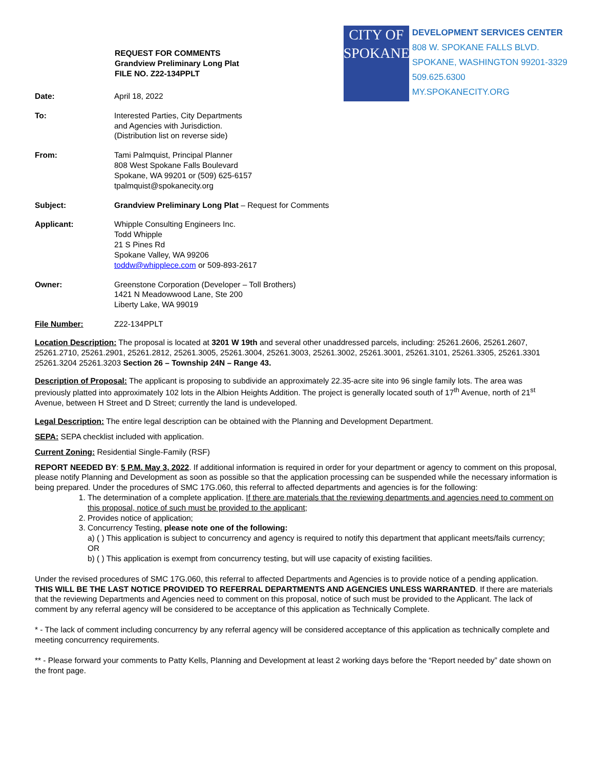REQUEST FOR COMMENTS
Grandview Preliminary Long Plat
FILE NO. Z22-134PPLT
CITY OF
SPOKANE
DEVELOPMENT SERVICES CENTER
808 W. SPOKANE FALLS BLVD.
SPOKANE, WASHINGTON 99201-3329
509.625.6300
MY.SPOKANECITY.ORG
Date: April 18, 2022
To: Interested Parties, City Departments
and Agencies with Jurisdiction.
(Distribution list on reverse side)
From: Tami Palmquist, Principal Planner
808 West Spokane Falls Boulevard
Spokane, WA 99201 or (509) 625-6157
tpalmquist@spokanecity.org
Subject: Grandview Preliminary Long Plat – Request for Comments
Applicant: Whipple Consulting Engineers Inc.
Todd Whipple
21 S Pines Rd
Spokane Valley, WA 99206
toddw@whipplece.com or 509-893-2617
Owner: Greenstone Corporation (Developer – Toll Brothers)
1421 N Meadowwood Lane, Ste 200
Liberty Lake, WA 99019
File Number: Z22-134PPLT
Location Description: The proposal is located at 3201 W 19th and several other unaddressed parcels, including: 25261.2606, 25261.2607, 25261.2710, 25261.2901, 25261.2812, 25261.3005, 25261.3004, 25261.3003, 25261.3002, 25261.3001, 25261.3101, 25261.3305, 25261.3301 25261.3204 25261.3203 Section 26 – Township 24N – Range 43.
Description of Proposal: The applicant is proposing to subdivide an approximately 22.35-acre site into 96 single family lots. The area was previously platted into approximately 102 lots in the Albion Heights Addition. The project is generally located south of 17<sup>th</sup> Avenue, north of 21<sup>st</sup> Avenue, between H Street and D Street; currently the land is undeveloped.
Legal Description: The entire legal description can be obtained with the Planning and Development Department.
SEPA: SEPA checklist included with application.
Current Zoning: Residential Single-Family (RSF)
REPORT NEEDED BY: 5 P.M. May 3, 2022. If additional information is required in order for your department or agency to comment on this proposal, please notify Planning and Development as soon as possible so that the application processing can be suspended while the necessary information is being prepared. Under the procedures of SMC 17G.060, this referral to affected departments and agencies is for the following:
1. The determination of a complete application. If there are materials that the reviewing departments and agencies need to comment on this proposal, notice of such must be provided to the applicant;
2. Provides notice of application;
3. Concurrency Testing, please note one of the following:
a) ( ) This application is subject to concurrency and agency is required to notify this department that applicant meets/fails currency; OR
b) ( ) This application is exempt from concurrency testing, but will use capacity of existing facilities.
Under the revised procedures of SMC 17G.060, this referral to affected Departments and Agencies is to provide notice of a pending application. THIS WILL BE THE LAST NOTICE PROVIDED TO REFERRAL DEPARTMENTS AND AGENCIES UNLESS WARRANTED. If there are materials that the reviewing Departments and Agencies need to comment on this proposal, notice of such must be provided to the Applicant. The lack of comment by any referral agency will be considered to be acceptance of this application as Technically Complete.
* - The lack of comment including concurrency by any referral agency will be considered acceptance of this application as technically complete and meeting concurrency requirements.
** - Please forward your comments to Patty Kells, Planning and Development at least 2 working days before the “Report needed by” date shown on the front page.